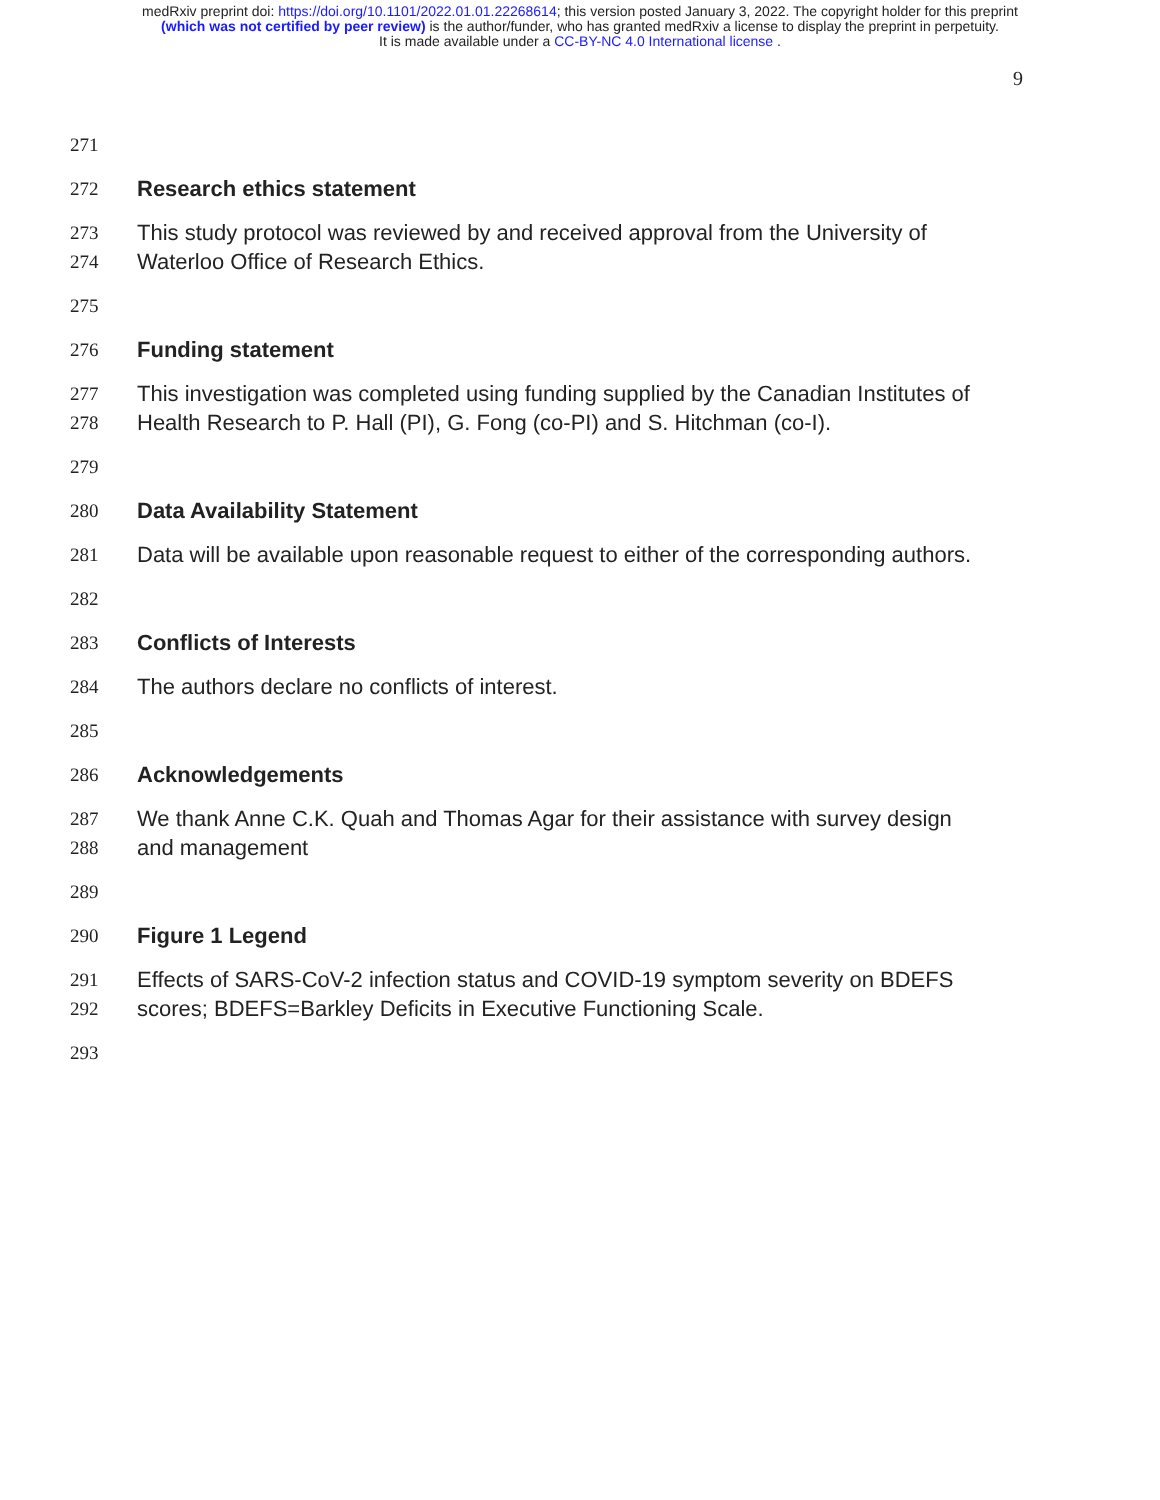medRxiv preprint doi: https://doi.org/10.1101/2022.01.01.22268614; this version posted January 3, 2022. The copyright holder for this preprint
(which was not certified by peer review) is the author/funder, who has granted medRxiv a license to display the preprint in perpetuity.
It is made available under a CC-BY-NC 4.0 International license .
9
271
272 Research ethics statement
273 This study protocol was reviewed by and received approval from the University of
274 Waterloo Office of Research Ethics.
275
276 Funding statement
277 This investigation was completed using funding supplied by the Canadian Institutes of
278 Health Research to P. Hall (PI), G. Fong (co-PI) and S. Hitchman (co-I).
279
280 Data Availability Statement
281 Data will be available upon reasonable request to either of the corresponding authors.
282
283 Conflicts of Interests
284 The authors declare no conflicts of interest.
285
286 Acknowledgements
287 We thank Anne C.K. Quah and Thomas Agar for their assistance with survey design
288 and management
289
290 Figure 1 Legend
291 Effects of SARS-CoV-2 infection status and COVID-19 symptom severity on BDEFS
292 scores; BDEFS=Barkley Deficits in Executive Functioning Scale.
293